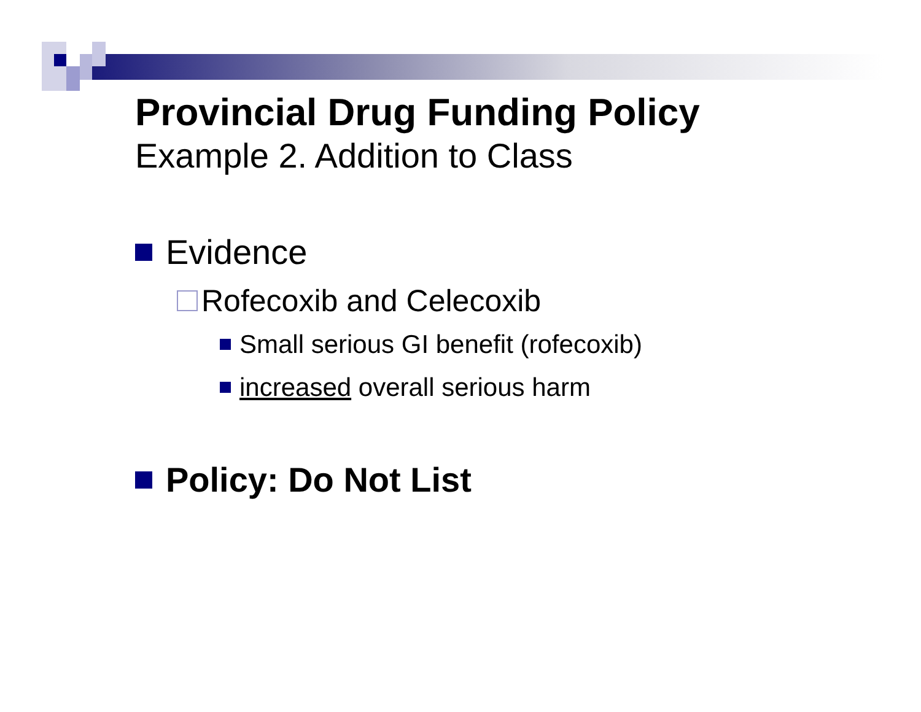Provincial Drug Funding Policy
Example 2. Addition to Class
Evidence
Rofecoxib and Celecoxib
Small serious GI benefit (rofecoxib)
increased overall serious harm
Policy: Do Not List